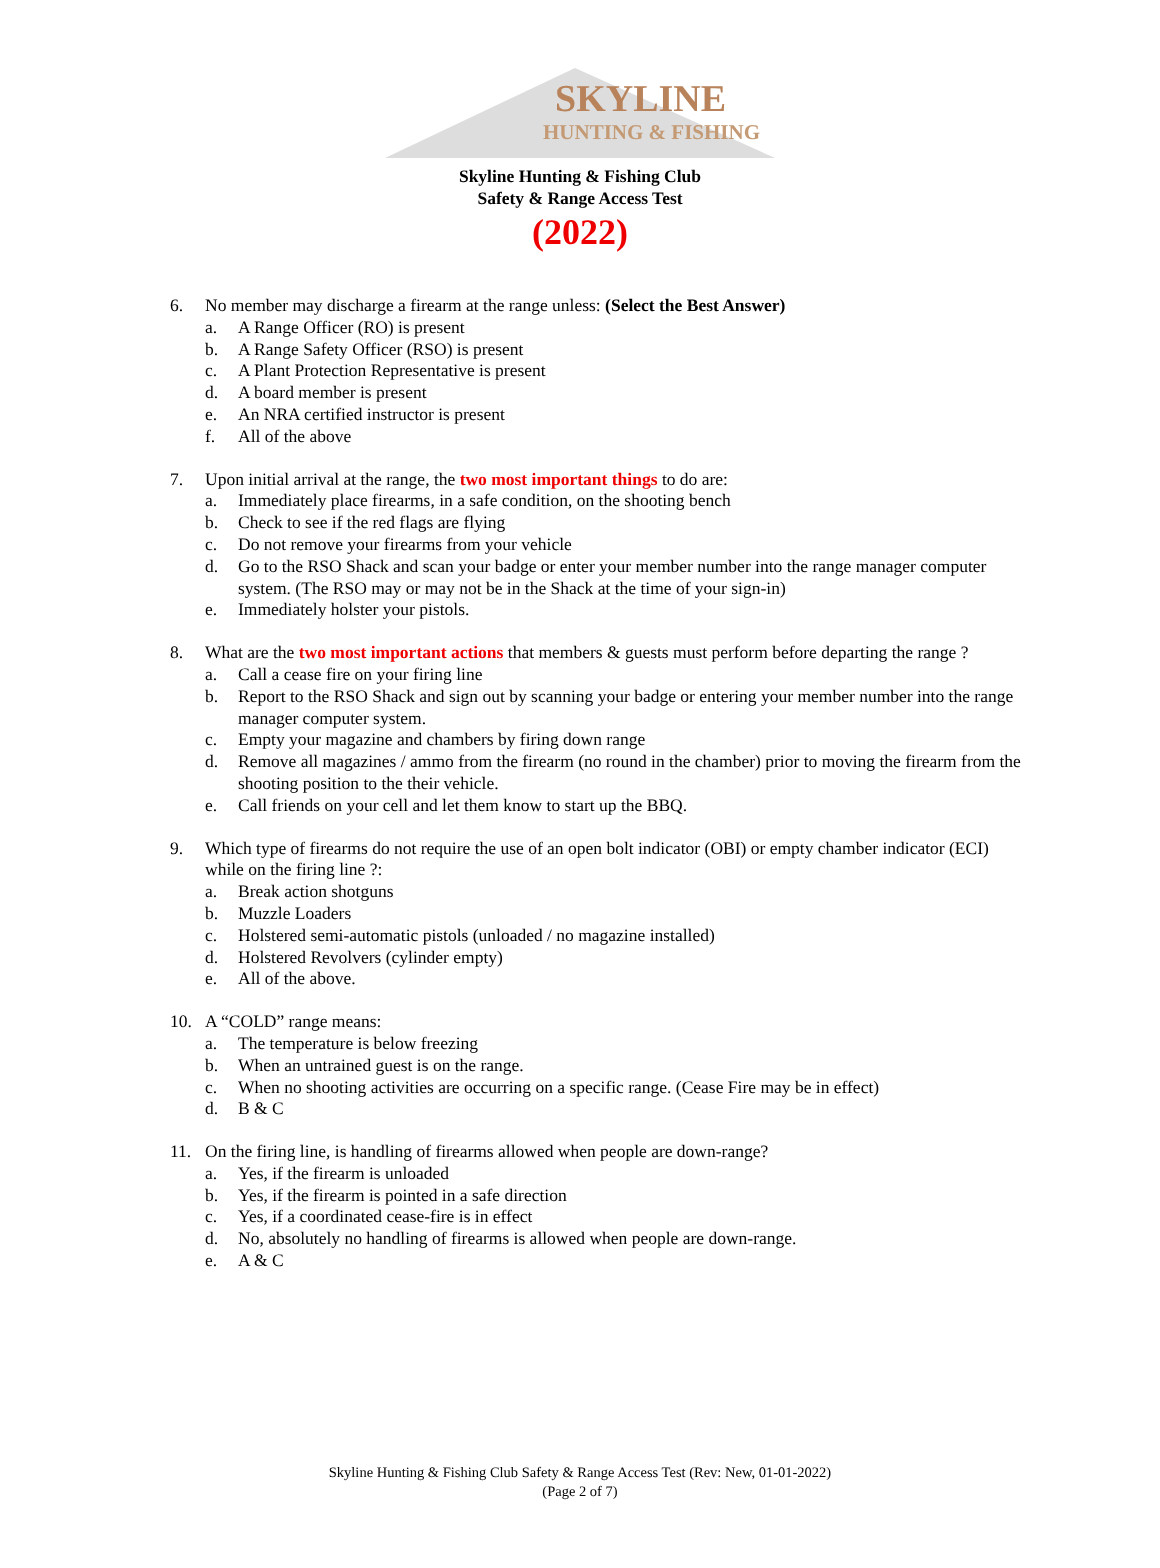SKYLINE
HUNTING & FISHING
Skyline Hunting & Fishing Club
Safety & Range Access Test
(2022)
6. No member may discharge a firearm at the range unless: (Select the Best Answer)
a. A Range Officer (RO) is present
b. A Range Safety Officer (RSO) is present
c. A Plant Protection Representative is present
d. A board member is present
e. An NRA certified instructor is present
f. All of the above
7. Upon initial arrival at the range, the two most important things to do are:
a. Immediately place firearms, in a safe condition, on the shooting bench
b. Check to see if the red flags are flying
c. Do not remove your firearms from your vehicle
d. Go to the RSO Shack and scan your badge or enter your member number into the range manager computer system. (The RSO may or may not be in the Shack at the time of your sign-in)
e. Immediately holster your pistols.
8. What are the two most important actions that members & guests must perform before departing the range ?
a. Call a cease fire on your firing line
b. Report to the RSO Shack and sign out by scanning your badge or entering your member number into the range manager computer system.
c. Empty your magazine and chambers by firing down range
d. Remove all magazines / ammo from the firearm (no round in the chamber) prior to moving the firearm from the shooting position to the their vehicle.
e. Call friends on your cell and let them know to start up the BBQ.
9. Which type of firearms do not require the use of an open bolt indicator (OBI) or empty chamber indicator (ECI) while on the firing line ?:
a. Break action shotguns
b. Muzzle Loaders
c. Holstered semi-automatic pistols (unloaded / no magazine installed)
d. Holstered Revolvers (cylinder empty)
e. All of the above.
10. A “COLD” range means:
a. The temperature is below freezing
b. When an untrained guest is on the range.
c. When no shooting activities are occurring on a specific range. (Cease Fire may be in effect)
d. B & C
11. On the firing line, is handling of firearms allowed when people are down-range?
a. Yes, if the firearm is unloaded
b. Yes, if the firearm is pointed in a safe direction
c. Yes, if a coordinated cease-fire is in effect
d. No, absolutely no handling of firearms is allowed when people are down-range.
e. A & C
Skyline Hunting & Fishing Club Safety & Range Access Test (Rev: New, 01-01-2022)
(Page 2 of 7)